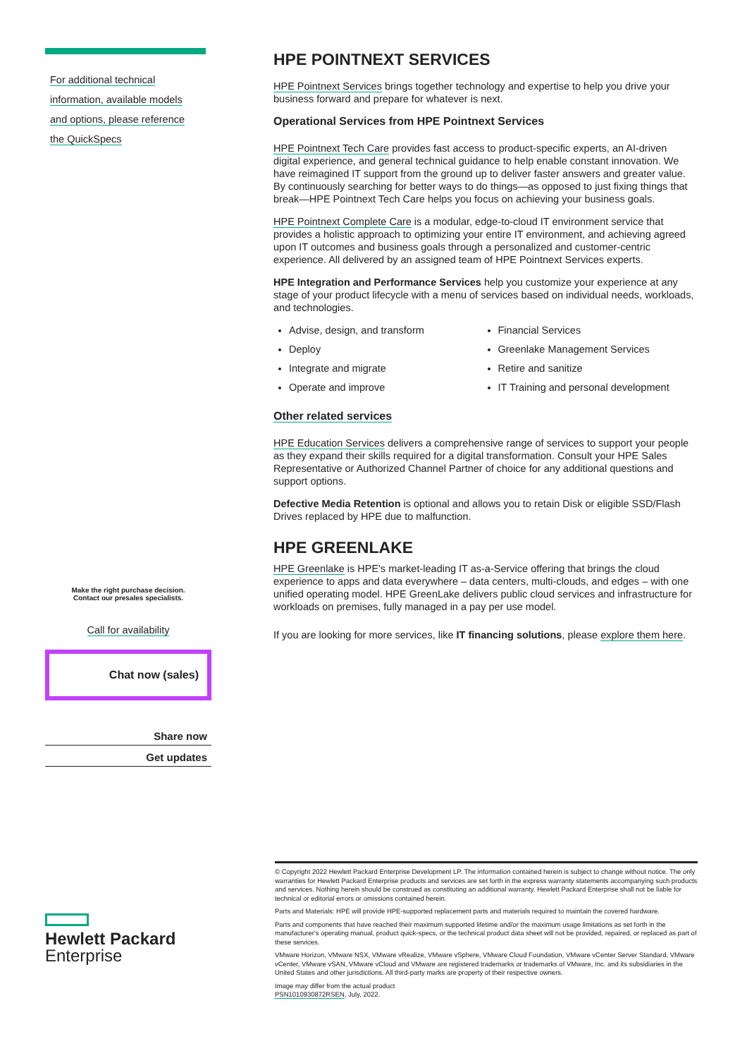For additional technical
information, available models
and options, please reference
the QuickSpecs
Make the right purchase decision.
Contact our presales specialists.
Call for availability
Chat now (sales)
Share now
Get updates
Hewlett Packard
Enterprise
HPE POINTNEXT SERVICES
HPE Pointnext Services brings together technology and expertise to help you drive your business forward and prepare for whatever is next.
Operational Services from HPE Pointnext Services
HPE Pointnext Tech Care provides fast access to product-specific experts, an AI-driven digital experience, and general technical guidance to help enable constant innovation. We have reimagined IT support from the ground up to deliver faster answers and greater value. By continuously searching for better ways to do things—as opposed to just fixing things that break—HPE Pointnext Tech Care helps you focus on achieving your business goals.
HPE Pointnext Complete Care is a modular, edge-to-cloud IT environment service that provides a holistic approach to optimizing your entire IT environment, and achieving agreed upon IT outcomes and business goals through a personalized and customer-centric experience. All delivered by an assigned team of HPE Pointnext Services experts.
HPE Integration and Performance Services help you customize your experience at any stage of your product lifecycle with a menu of services based on individual needs, workloads, and technologies.
Advise, design, and transform
Deploy
Integrate and migrate
Operate and improve
Financial Services
Greenlake Management Services
Retire and sanitize
IT Training and personal development
Other related services
HPE Education Services delivers a comprehensive range of services to support your people as they expand their skills required for a digital transformation. Consult your HPE Sales Representative or Authorized Channel Partner of choice for any additional questions and support options.
Defective Media Retention is optional and allows you to retain Disk or eligible SSD/Flash Drives replaced by HPE due to malfunction.
HPE GREENLAKE
HPE Greenlake is HPE's market-leading IT as-a-Service offering that brings the cloud experience to apps and data everywhere – data centers, multi-clouds, and edges – with one unified operating model. HPE GreenLake delivers public cloud services and infrastructure for workloads on premises, fully managed in a pay per use model.
If you are looking for more services, like IT financing solutions, please explore them here.
© Copyright 2022 Hewlett Packard Enterprise Development LP. The information contained herein is subject to change without notice. The only warranties for Hewlett Packard Enterprise products and services are set forth in the express warranty statements accompanying such products and services. Nothing herein should be construed as constituting an additional warranty. Hewlett Packard Enterprise shall not be liable for technical or editorial errors or omissions contained herein.
Parts and Materials: HPE will provide HPE-supported replacement parts and materials required to maintain the covered hardware.
Parts and components that have reached their maximum supported lifetime and/or the maximum usage limitations as set forth in the manufacturer's operating manual, product quick-specs, or the technical product data sheet will not be provided, repaired, or replaced as part of these services.
VMware Horizon, VMware NSX, VMware vRealize, VMware vSphere, VMware Cloud Foundation, VMware vCenter Server Standard, VMware vCenter, VMware vSAN, VMware vCloud and VMware are registered trademarks or trademarks of VMware, Inc. and its subsidiaries in the United States and other jurisdictions. All third-party marks are property of their respective owners.
Image may differ from the actual product
PSN1010930872RSEN, July, 2022.